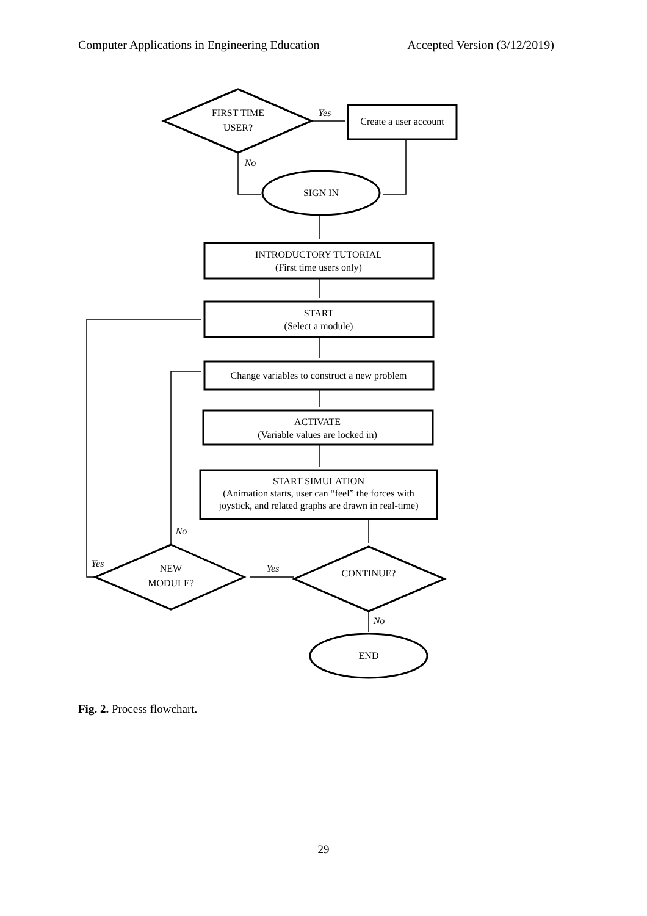Computer Applications in Engineering Education Accepted Version (3/12/2019)
FIRST TIME
USER?
Yes
Create a user account
No
SIGN IN
INTRODUCTORY TUTORIAL
(First time users only)
START
(Select a module)
Change variables to construct a new problem
ACTIVATE
(Variable values are locked in)
START SIMULATION
(Animation starts, user can “feel” the forces with
joystick, and related graphs are drawn in real-time)
No
Yes
NEW
MODULE?
Yes
CONTINUE?
No
END
Fig. 2. Process flowchart.
29